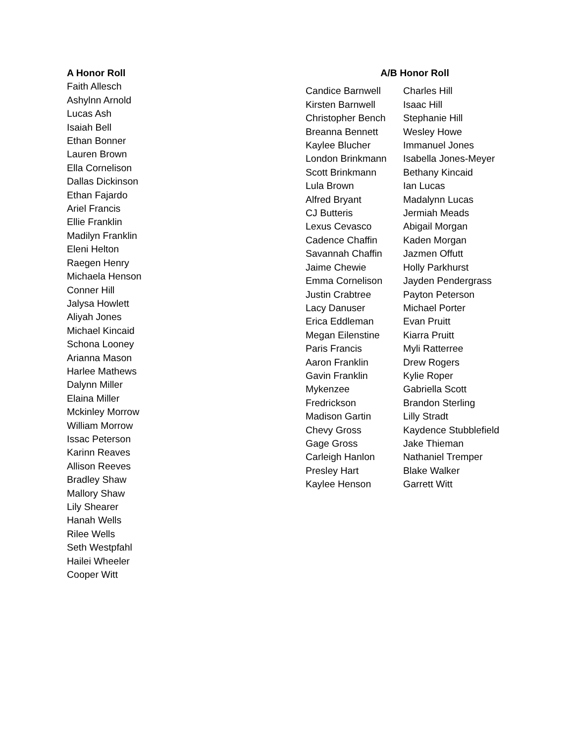A Honor Roll
Faith Allesch
Ashylnn Arnold
Lucas Ash
Isaiah Bell
Ethan Bonner
Lauren Brown
Ella Cornelison
Dallas Dickinson
Ethan Fajardo
Ariel Francis
Ellie Franklin
Madilyn Franklin
Eleni Helton
Raegen Henry
Michaela Henson
Conner Hill
Jalysa Howlett
Aliyah Jones
Michael Kincaid
Schona Looney
Arianna Mason
Harlee Mathews
Dalynn Miller
Elaina Miller
Mckinley Morrow
William Morrow
Issac Peterson
Karinn Reaves
Allison Reeves
Bradley Shaw
Mallory Shaw
Lily Shearer
Hanah Wells
Rilee Wells
Seth Westpfahl
Hailei Wheeler
Cooper Witt
A/B Honor Roll
| Candice Barnwell | Charles Hill |
| Kirsten Barnwell | Isaac Hill |
| Christopher Bench | Stephanie Hill |
| Breanna Bennett | Wesley Howe |
| Kaylee Blucher | Immanuel Jones |
| London Brinkmann | Isabella Jones-Meyer |
| Scott Brinkmann | Bethany Kincaid |
| Lula Brown | Ian Lucas |
| Alfred Bryant | Madalynn Lucas |
| CJ Butteris | Jermiah Meads |
| Lexus Cevasco | Abigail Morgan |
| Cadence Chaffin | Kaden Morgan |
| Savannah Chaffin | Jazmen Offutt |
| Jaime Chewie | Holly Parkhurst |
| Emma Cornelison | Jayden Pendergrass |
| Justin Crabtree | Payton Peterson |
| Lacy Danuser | Michael Porter |
| Erica Eddleman | Evan Pruitt |
| Megan Eilenstine | Kiarra Pruitt |
| Paris Francis | Myli Ratterree |
| Aaron Franklin | Drew Rogers |
| Gavin Franklin | Kylie Roper |
| Mykenzee | Gabriella Scott |
| Fredrickson | Brandon Sterling |
| Madison Gartin | Lilly Stradt |
| Chevy Gross | Kaydence Stubblefield |
| Gage Gross | Jake Thieman |
| Carleigh Hanlon | Nathaniel Tremper |
| Presley Hart | Blake Walker |
| Kaylee Henson | Garrett Witt |